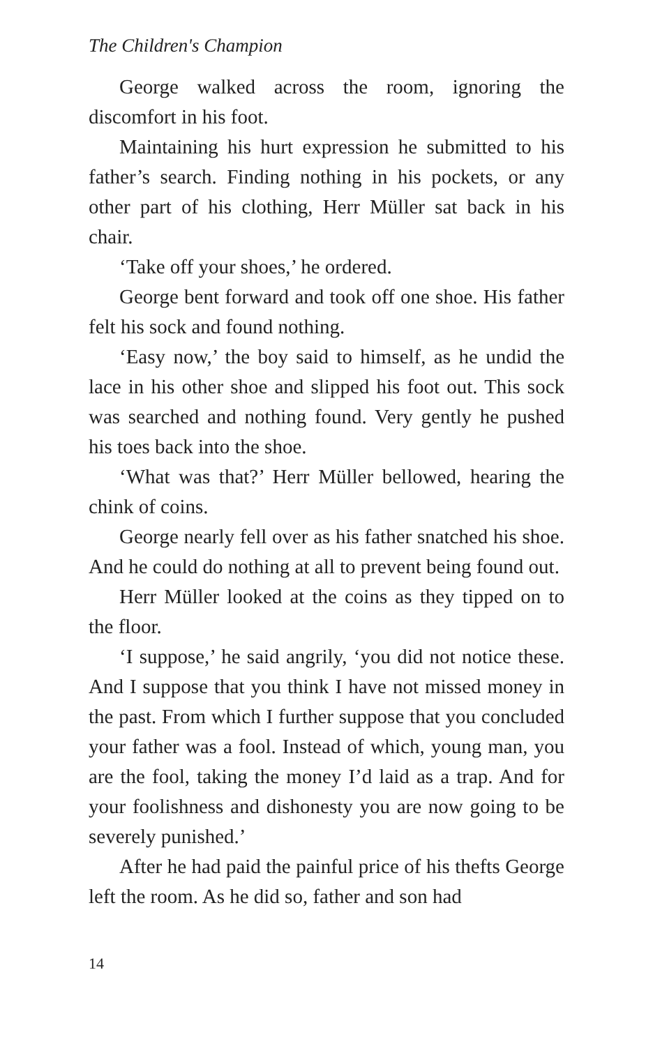The Children's Champion
George walked across the room, ignoring the discomfort in his foot.
Maintaining his hurt expression he submitted to his father’s search. Finding nothing in his pockets, or any other part of his clothing, Herr Müller sat back in his chair.
‘Take off your shoes,’ he ordered.
George bent forward and took off one shoe. His father felt his sock and found nothing.
‘Easy now,’ the boy said to himself, as he undid the lace in his other shoe and slipped his foot out. This sock was searched and nothing found. Very gently he pushed his toes back into the shoe.
‘What was that?’ Herr Müller bellowed, hearing the chink of coins.
George nearly fell over as his father snatched his shoe. And he could do nothing at all to prevent being found out.
Herr Müller looked at the coins as they tipped on to the floor.
‘I suppose,’ he said angrily, ‘you did not notice these. And I suppose that you think I have not missed money in the past. From which I further suppose that you concluded your father was a fool. Instead of which, young man, you are the fool, taking the money I’d laid as a trap. And for your foolishness and dishonesty you are now going to be severely punished.’
After he had paid the painful price of his thefts George left the room. As he did so, father and son had
14